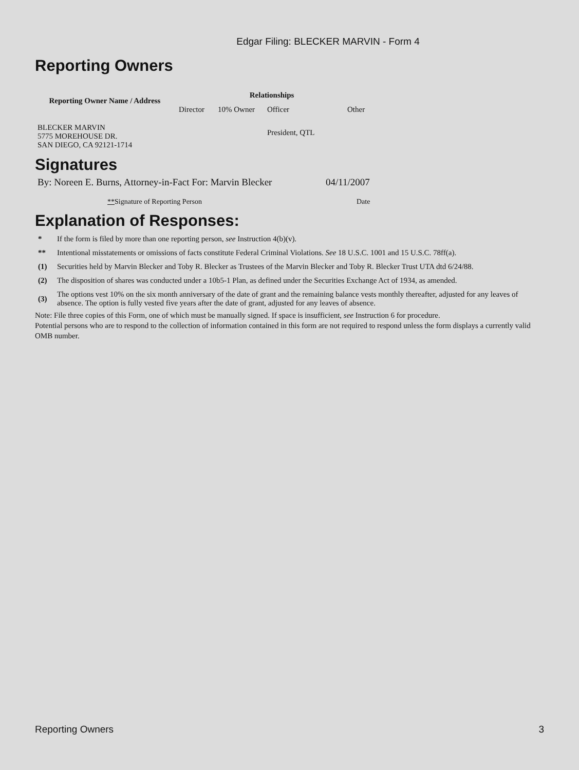Edgar Filing: BLECKER MARVIN - Form 4
Reporting Owners
| Reporting Owner Name / Address | Relationships | | | |
| --- | --- | --- | --- | --- |
| | Director | 10% Owner | Officer | Other |
| BLECKER MARVIN 5775 MOREHOUSE DR. SAN DIEGO, CA 92121-1714 | | | President, QTL | |
Signatures
| By: Noreen E. Burns, Attorney-in-Fact For: Marvin Blecker | 04/11/2007 |
| ** Signature of Reporting Person | Date |
Explanation of Responses:
| * | If the form is filed by more than one reporting person, see Instruction 4(b)(v). |
| ** | Intentional misstatements or omissions of facts constitute Federal Criminal Violations. See 18 U.S.C. 1001 and 15 U.S.C. 78ff(a). |
| (1) | Securities held by Marvin Blecker and Toby R. Blecker as Trustees of the Marvin Blecker and Toby R. Blecker Trust UTA dtd 6/24/88. |
| (2) | The disposition of shares was conducted under a 10b5-1 Plan, as defined under the Securities Exchange Act of 1934, as amended. |
| (3) | The options vest 10% on the six month anniversary of the date of grant and the remaining balance vests monthly thereafter, adjusted for any leaves of absence. The option is fully vested five years after the date of grant, adjusted for any leaves of absence. |
Note: File three copies of this Form, one of which must be manually signed. If space is insufficient, see Instruction 6 for procedure.
Potential persons who are to respond to the collection of information contained in this form are not required to respond unless the form displays a currently valid OMB number.
Reporting Owners 3